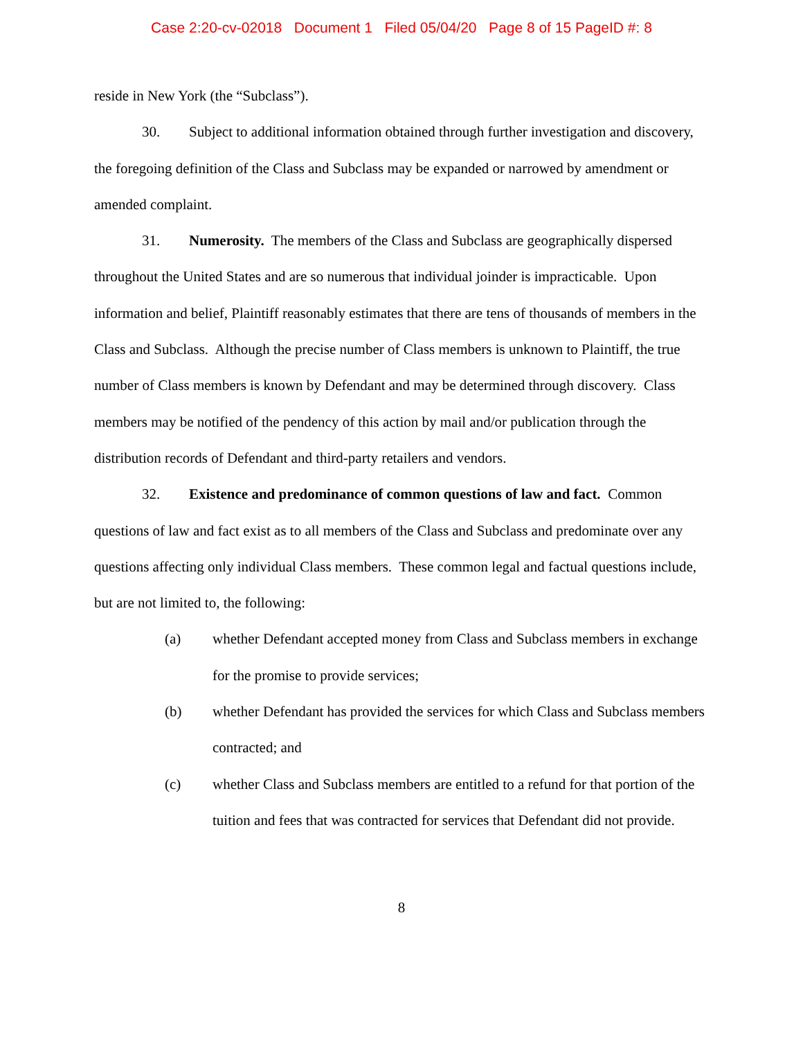Case 2:20-cv-02018 Document 1 Filed 05/04/20 Page 8 of 15 PageID #: 8
reside in New York (the “Subclass”).
30. Subject to additional information obtained through further investigation and discovery, the foregoing definition of the Class and Subclass may be expanded or narrowed by amendment or amended complaint.
31. Numerosity. The members of the Class and Subclass are geographically dispersed throughout the United States and are so numerous that individual joinder is impracticable. Upon information and belief, Plaintiff reasonably estimates that there are tens of thousands of members in the Class and Subclass. Although the precise number of Class members is unknown to Plaintiff, the true number of Class members is known by Defendant and may be determined through discovery. Class members may be notified of the pendency of this action by mail and/or publication through the distribution records of Defendant and third-party retailers and vendors.
32. Existence and predominance of common questions of law and fact. Common questions of law and fact exist as to all members of the Class and Subclass and predominate over any questions affecting only individual Class members. These common legal and factual questions include, but are not limited to, the following:
(a) whether Defendant accepted money from Class and Subclass members in exchange for the promise to provide services;
(b) whether Defendant has provided the services for which Class and Subclass members contracted; and
(c) whether Class and Subclass members are entitled to a refund for that portion of the tuition and fees that was contracted for services that Defendant did not provide.
8